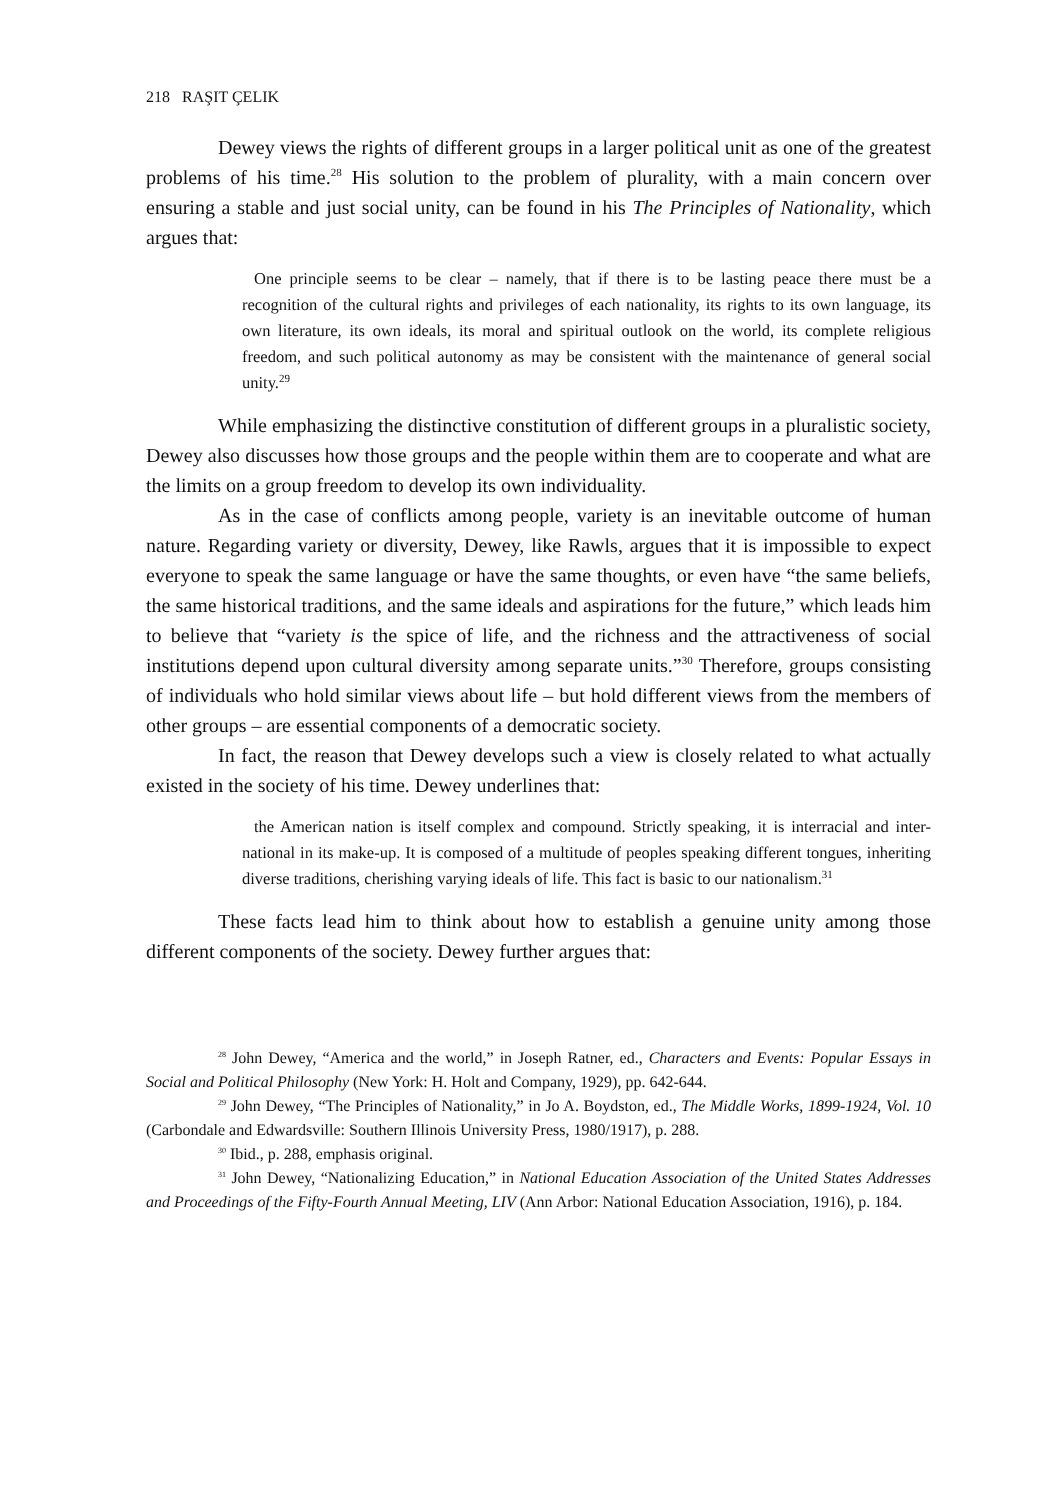218 RAŞIT ÇELIK
Dewey views the rights of different groups in a larger political unit as one of the greatest problems of his time.<sup>28</sup> His solution to the problem of plurality, with a main concern over ensuring a stable and just social unity, can be found in his The Principles of Nationality, which argues that:
One principle seems to be clear – namely, that if there is to be lasting peace there must be a recognition of the cultural rights and privileges of each nationality, its rights to its own language, its own literature, its own ideals, its moral and spiritual outlook on the world, its complete religious freedom, and such political autonomy as may be consistent with the maintenance of general social unity.<sup>29</sup>
While emphasizing the distinctive constitution of different groups in a pluralistic society, Dewey also discusses how those groups and the people within them are to cooperate and what are the limits on a group freedom to develop its own individuality.
As in the case of conflicts among people, variety is an inevitable outcome of human nature. Regarding variety or diversity, Dewey, like Rawls, argues that it is impossible to expect everyone to speak the same language or have the same thoughts, or even have “the same beliefs, the same historical traditions, and the same ideals and aspirations for the future,” which leads him to believe that “variety is the spice of life, and the richness and the attractiveness of social institutions depend upon cultural diversity among separate units.”<sup>30</sup> Therefore, groups consisting of individuals who hold similar views about life – but hold different views from the members of other groups – are essential components of a democratic society.
In fact, the reason that Dewey develops such a view is closely related to what actually existed in the society of his time. Dewey underlines that:
the American nation is itself complex and compound. Strictly speaking, it is interracial and inter-national in its make-up. It is composed of a multitude of peoples speaking different tongues, inheriting diverse traditions, cherishing varying ideals of life. This fact is basic to our nationalism.<sup>31</sup>
These facts lead him to think about how to establish a genuine unity among those different components of the society. Dewey further argues that:
<sup>28</sup> John Dewey, “America and the world,” in Joseph Ratner, ed., Characters and Events: Popular Essays in Social and Political Philosophy (New York: H. Holt and Company, 1929), pp. 642-644.
<sup>29</sup> John Dewey, “The Principles of Nationality,” in Jo A. Boydston, ed., The Middle Works, 1899-1924, Vol. 10 (Carbondale and Edwardsville: Southern Illinois University Press, 1980/1917), p. 288.
<sup>30</sup> Ibid., p. 288, emphasis original.
<sup>31</sup> John Dewey, “Nationalizing Education,” in National Education Association of the United States Addresses and Proceedings of the Fifty-Fourth Annual Meeting, LIV (Ann Arbor: National Education Association, 1916), p. 184.